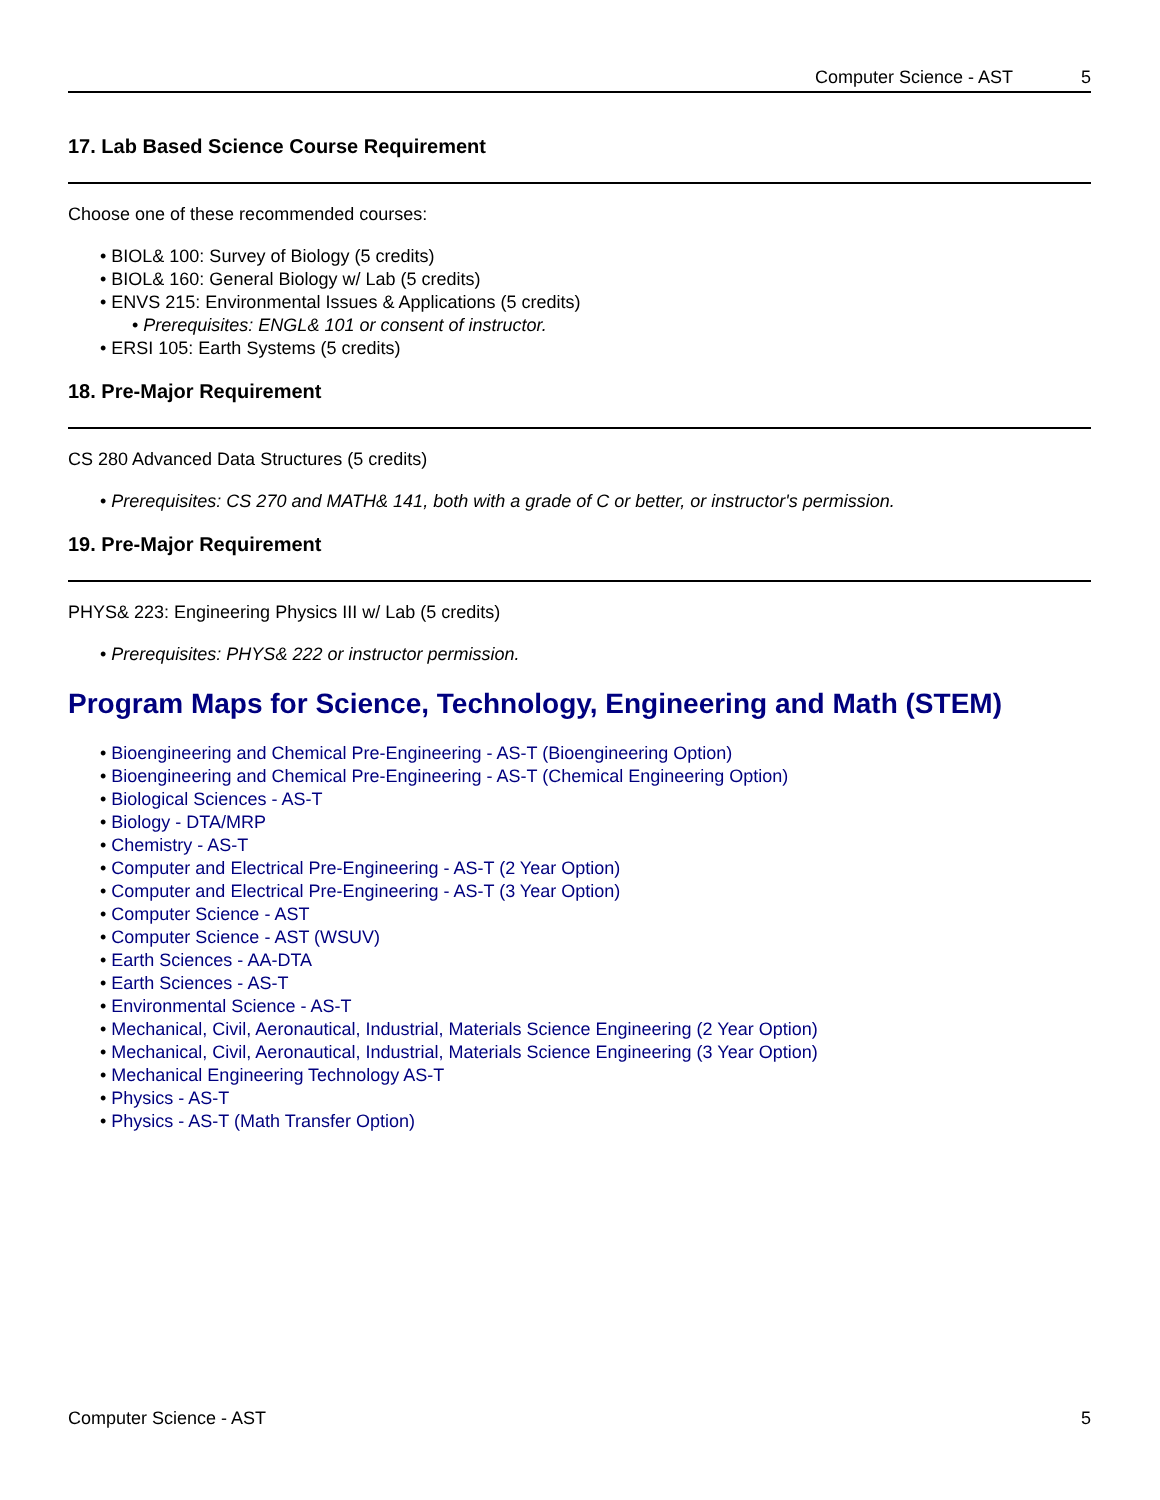Computer Science - AST 5
17. Lab Based Science Course Requirement
Choose one of these recommended courses:
BIOL& 100: Survey of Biology (5 credits)
BIOL& 160: General Biology w/ Lab (5 credits)
ENVS 215: Environmental Issues & Applications (5 credits)
Prerequisites: ENGL& 101 or consent of instructor.
ERSI 105: Earth Systems (5 credits)
18. Pre-Major Requirement
CS 280 Advanced Data Structures (5 credits)
Prerequisites: CS 270 and MATH& 141, both with a grade of C or better, or instructor's permission.
19. Pre-Major Requirement
PHYS& 223: Engineering Physics III w/ Lab (5 credits)
Prerequisites: PHYS& 222 or instructor permission.
Program Maps for Science, Technology, Engineering and Math (STEM)
Bioengineering and Chemical Pre-Engineering - AS-T (Bioengineering Option)
Bioengineering and Chemical Pre-Engineering - AS-T (Chemical Engineering Option)
Biological Sciences - AS-T
Biology - DTA/MRP
Chemistry - AS-T
Computer and Electrical Pre-Engineering - AS-T (2 Year Option)
Computer and Electrical Pre-Engineering - AS-T (3 Year Option)
Computer Science - AST
Computer Science - AST (WSUV)
Earth Sciences - AA-DTA
Earth Sciences - AS-T
Environmental Science - AS-T
Mechanical, Civil, Aeronautical, Industrial, Materials Science Engineering (2 Year Option)
Mechanical, Civil, Aeronautical, Industrial, Materials Science Engineering (3 Year Option)
Mechanical Engineering Technology AS-T
Physics - AS-T
Physics - AS-T (Math Transfer Option)
Computer Science - AST 5